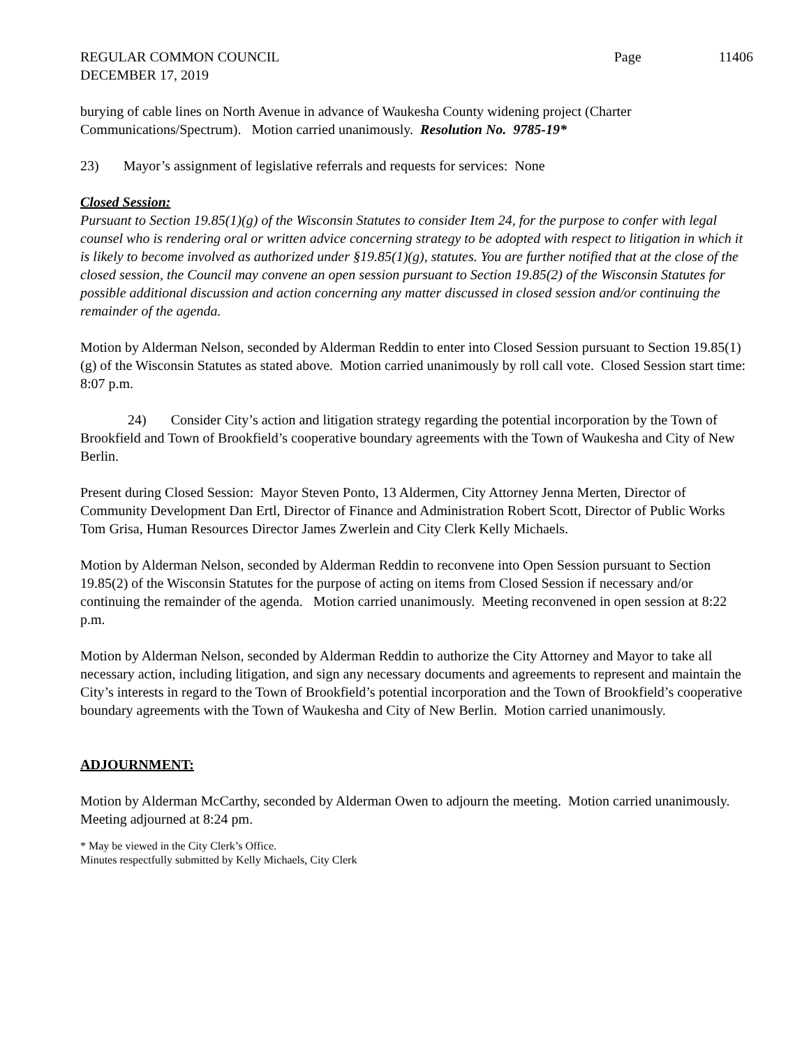REGULAR COMMON COUNCIL
DECEMBER 17, 2019
Page 11406
burying of cable lines on North Avenue in advance of Waukesha County widening project (Charter Communications/Spectrum). Motion carried unanimously. Resolution No. 9785-19*
23) Mayor’s assignment of legislative referrals and requests for services: None
Closed Session:
Pursuant to Section 19.85(1)(g) of the Wisconsin Statutes to consider Item 24, for the purpose to confer with legal counsel who is rendering oral or written advice concerning strategy to be adopted with respect to litigation in which it is likely to become involved as authorized under §19.85(1)(g), statutes. You are further notified that at the close of the closed session, the Council may convene an open session pursuant to Section 19.85(2) of the Wisconsin Statutes for possible additional discussion and action concerning any matter discussed in closed session and/or continuing the remainder of the agenda.
Motion by Alderman Nelson, seconded by Alderman Reddin to enter into Closed Session pursuant to Section 19.85(1)(g) of the Wisconsin Statutes as stated above. Motion carried unanimously by roll call vote. Closed Session start time: 8:07 p.m.
24) Consider City’s action and litigation strategy regarding the potential incorporation by the Town of Brookfield and Town of Brookfield’s cooperative boundary agreements with the Town of Waukesha and City of New Berlin.
Present during Closed Session: Mayor Steven Ponto, 13 Aldermen, City Attorney Jenna Merten, Director of Community Development Dan Ertl, Director of Finance and Administration Robert Scott, Director of Public Works Tom Grisa, Human Resources Director James Zwerlein and City Clerk Kelly Michaels.
Motion by Alderman Nelson, seconded by Alderman Reddin to reconvene into Open Session pursuant to Section 19.85(2) of the Wisconsin Statutes for the purpose of acting on items from Closed Session if necessary and/or continuing the remainder of the agenda. Motion carried unanimously. Meeting reconvened in open session at 8:22 p.m.
Motion by Alderman Nelson, seconded by Alderman Reddin to authorize the City Attorney and Mayor to take all necessary action, including litigation, and sign any necessary documents and agreements to represent and maintain the City’s interests in regard to the Town of Brookfield’s potential incorporation and the Town of Brookfield’s cooperative boundary agreements with the Town of Waukesha and City of New Berlin. Motion carried unanimously.
ADJOURNMENT:
Motion by Alderman McCarthy, seconded by Alderman Owen to adjourn the meeting. Motion carried unanimously. Meeting adjourned at 8:24 pm.
* May be viewed in the City Clerk’s Office.
Minutes respectfully submitted by Kelly Michaels, City Clerk